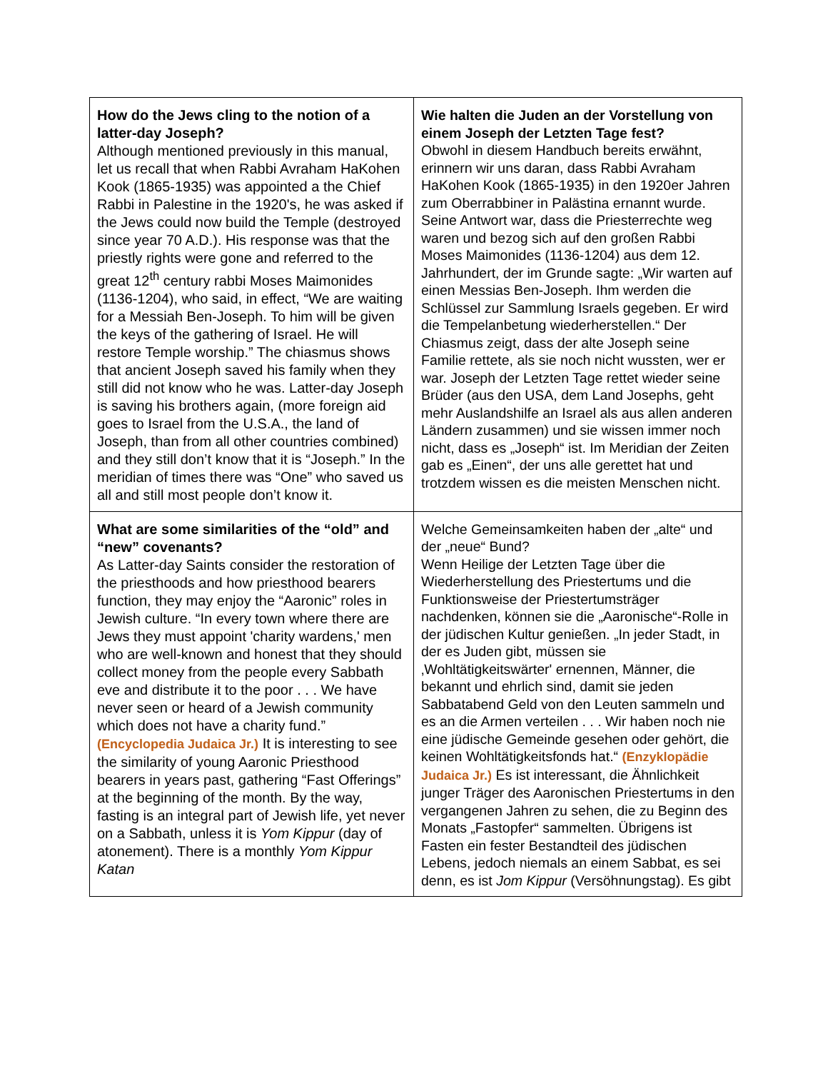| How do the Jews cling to the notion of a latter-day Joseph? Although mentioned previously in this manual, let us recall that when Rabbi Avraham HaKohen Kook (1865-1935) was appointed a the Chief Rabbi in Palestine in the 1920's, he was asked if the Jews could now build the Temple (destroyed since year 70 A.D.). His response was that the priestly rights were gone and referred to the great 12<sup>th</sup> century rabbi Moses Maimonides (1136-1204), who said, in effect, “We are waiting for a Messiah Ben-Joseph. To him will be given the keys of the gathering of Israel. He will restore Temple worship.” The chiasmus shows that ancient Joseph saved his family when they still did not know who he was. Latter-day Joseph is saving his brothers again, (more foreign aid goes to Israel from the U.S.A., the land of Joseph, than from all other countries combined) and they still don’t know that it is “Joseph.” In the meridian of times there was “One” who saved us all and still most people don’t know it. | Wie halten die Juden an der Vorstellung von einem Joseph der Letzten Tage fest? Obwohl in diesem Handbuch bereits erwähnt, erinnern wir uns daran, dass Rabbi Avraham HaKohen Kook (1865-1935) in den 1920er Jahren zum Oberrabbiner in Palästina ernannt wurde. Seine Antwort war, dass die Priesterrechte weg waren und bezog sich auf den großen Rabbi Moses Maimonides (1136-1204) aus dem 12. Jahrhundert, der im Grunde sagte: „Wir warten auf einen Messias Ben-Joseph. Ihm werden die Schlüssel zur Sammlung Israels gegeben. Er wird die Tempelanbetung wiederherstellen.“ Der Chiasmus zeigt, dass der alte Joseph seine Familie rettete, als sie noch nicht wussten, wer er war. Joseph der Letzten Tage rettet wieder seine Brüder (aus den USA, dem Land Josephs, geht mehr Auslandshilfe an Israel als aus allen anderen Ländern zusammen) und sie wissen immer noch nicht, dass es „Joseph“ ist. Im Meridian der Zeiten gab es „Einen“, der uns alle gerettet hat und trotzdem wissen es die meisten Menschen nicht. |
| What are some similarities of the “old” and “new” covenants? As Latter-day Saints consider the restoration of the priesthoods and how priesthood bearers function, they may enjoy the “Aaronic” roles in Jewish culture. “In every town where there are Jews they must appoint 'charity wardens,' men who are well-known and honest that they should collect money from the people every Sabbath eve and distribute it to the poor . . . We have never seen or heard of a Jewish community which does not have a charity fund.” (Encyclopedia Judaica Jr.) It is interesting to see the similarity of young Aaronic Priesthood bearers in years past, gathering “Fast Offerings” at the beginning of the month. By the way, fasting is an integral part of Jewish life, yet never on a Sabbath, unless it is Yom Kippur (day of atonement). There is a monthly Yom Kippur Katan | Welche Gemeinsamkeiten haben der „alte“ und der „neue“ Bund? Wenn Heilige der Letzten Tage über die Wiederherstellung des Priestertums und die Funktionsweise der Priestertumsträger nachdenken, können sie die „Aaronische“-Rolle in der jüdischen Kultur genießen. „In jeder Stadt, in der es Juden gibt, müssen sie ‚Wohltätigkeitswärter' ernennen, Männer, die bekannt und ehrlich sind, damit sie jeden Sabbatabend Geld von den Leuten sammeln und es an die Armen verteilen . . . Wir haben noch nie eine jüdische Gemeinde gesehen oder gehört, die keinen Wohltätigkeitsfonds hat.“ (Enzyklopädie Judaica Jr.) Es ist interessant, die Ähnlichkeit junger Träger des Aaronischen Priestertums in den vergangenen Jahren zu sehen, die zu Beginn des Monats „Fastopfer“ sammelten. Übrigens ist Fasten ein fester Bestandteil des jüdischen Lebens, jedoch niemals an einem Sabbat, es sei denn, es ist Jom Kippur (Versöhnungstag). Es gibt |